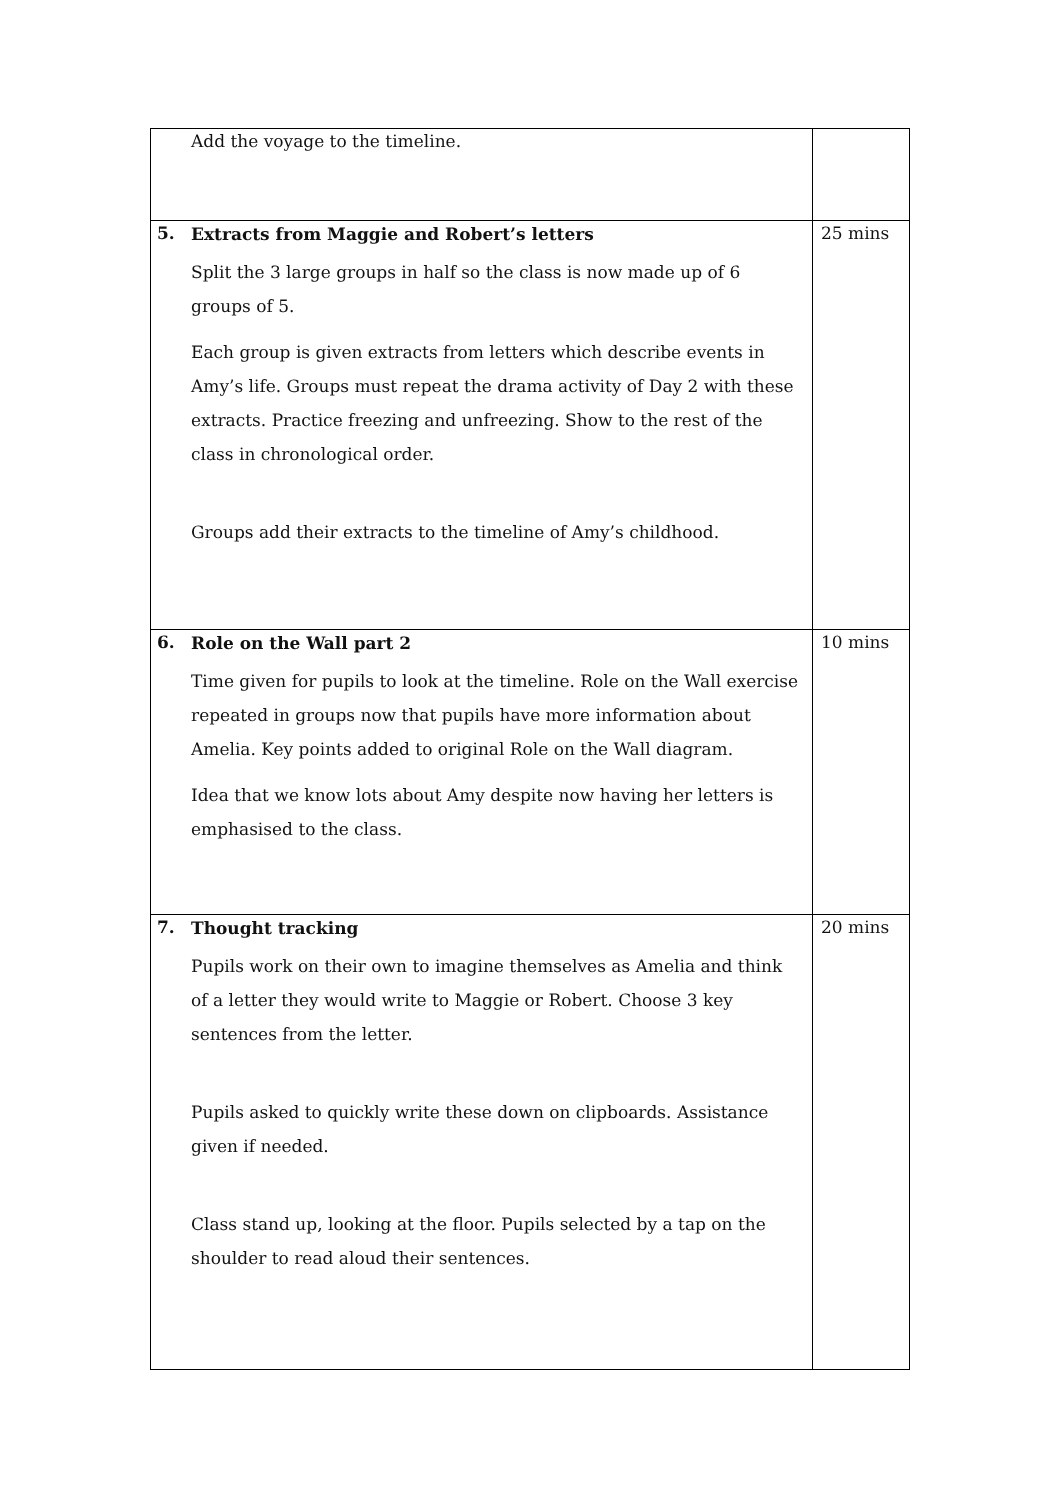| Add the voyage to the timeline. | |
| 5. Extracts from Maggie and Robert’s letters Split the 3 large groups in half so the class is now made up of 6 groups of 5. Each group is given extracts from letters which describe events in Amy’s life. Groups must repeat the drama activity of Day 2 with these extracts. Practice freezing and unfreezing. Show to the rest of the class in chronological order. Groups add their extracts to the timeline of Amy’s childhood. | 25 mins |
| 6. Role on the Wall part 2 Time given for pupils to look at the timeline. Role on the Wall exercise repeated in groups now that pupils have more information about Amelia. Key points added to original Role on the Wall diagram. Idea that we know lots about Amy despite now having her letters is emphasised to the class. | 10 mins |
| 7. Thought tracking Pupils work on their own to imagine themselves as Amelia and think of a letter they would write to Maggie or Robert. Choose 3 key sentences from the letter. Pupils asked to quickly write these down on clipboards. Assistance given if needed. Class stand up, looking at the floor. Pupils selected by a tap on the shoulder to read aloud their sentences. | 20 mins |